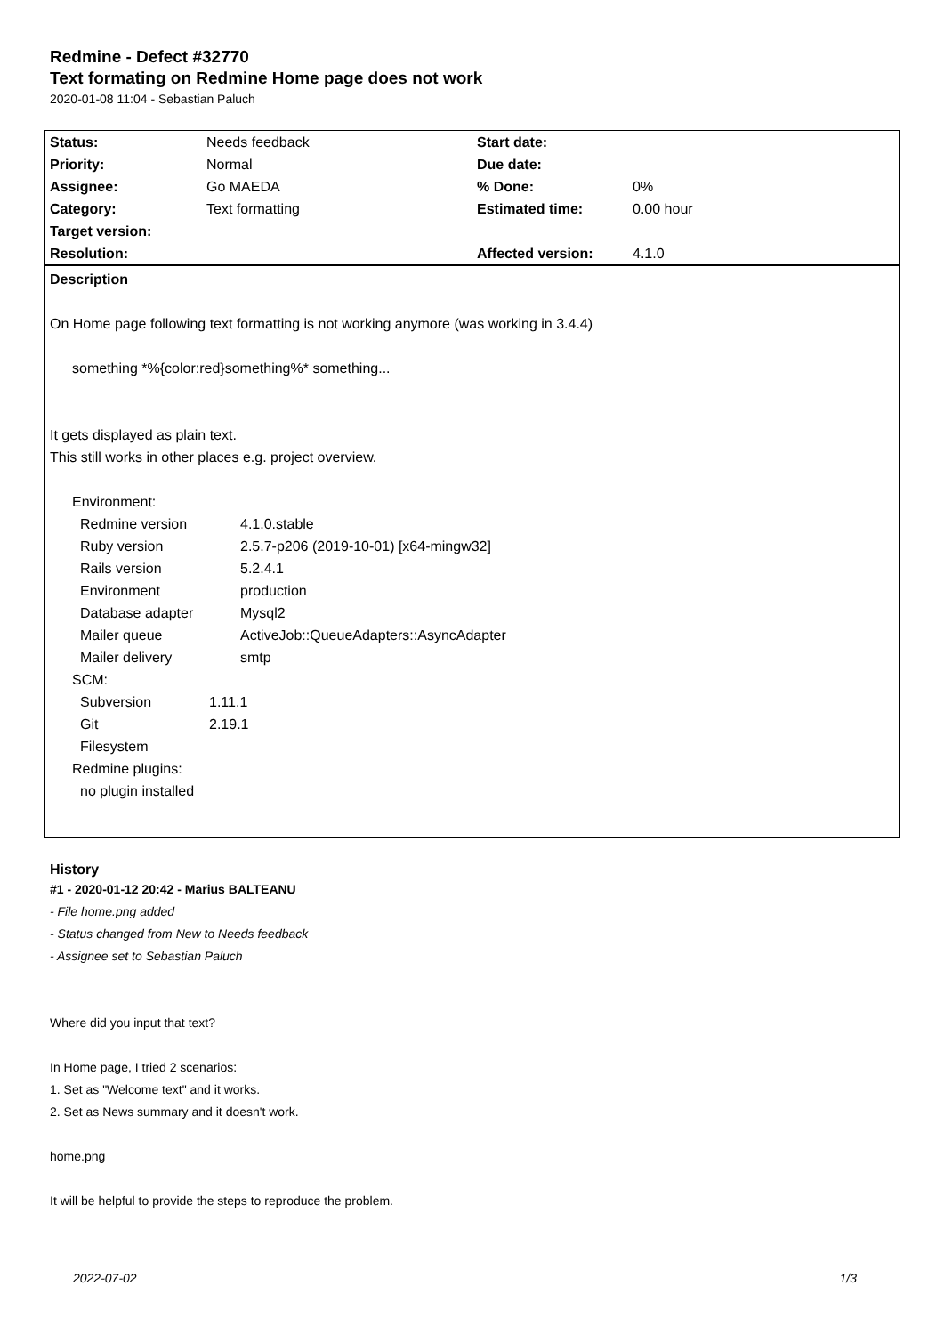Redmine - Defect #32770
Text formating on Redmine Home page does not work
2020-01-08 11:04 - Sebastian Paluch
| Status: | Needs feedback | Start date: | |
| Priority: | Normal | Due date: | |
| Assignee: | Go MAEDA | % Done: | 0% |
| Category: | Text formatting | Estimated time: | 0.00 hour |
| Target version: | | | |
| Resolution: | | Affected version: | 4.1.0 |
Description
On Home page following text formatting is not working anymore (was working in 3.4.4)
something *%{color:red}something%* something...
It gets displayed as plain text.
This still works in other places e.g. project overview.
Environment:
| Redmine version | 4.1.0.stable |
| Ruby version | 2.5.7-p206 (2019-10-01) [x64-mingw32] |
| Rails version | 5.2.4.1 |
| Environment | production |
| Database adapter | Mysql2 |
| Mailer queue | ActiveJob::QueueAdapters::AsyncAdapter |
| Mailer delivery | smtp |
SCM:
| Subversion | 1.11.1 |
| Git | 2.19.1 |
| Filesystem | |
Redmine plugins:
no plugin installed
History
#1 - 2020-01-12 20:42 - Marius BALTEANU
- File home.png added
- Status changed from New to Needs feedback
- Assignee set to Sebastian Paluch
Where did you input that text?
In Home page, I tried 2 scenarios:
1. Set as "Welcome text" and it works.
2. Set as News summary and it doesn't work.
home.png
It will be helpful to provide the steps to reproduce the problem.
2022-07-02 1/3